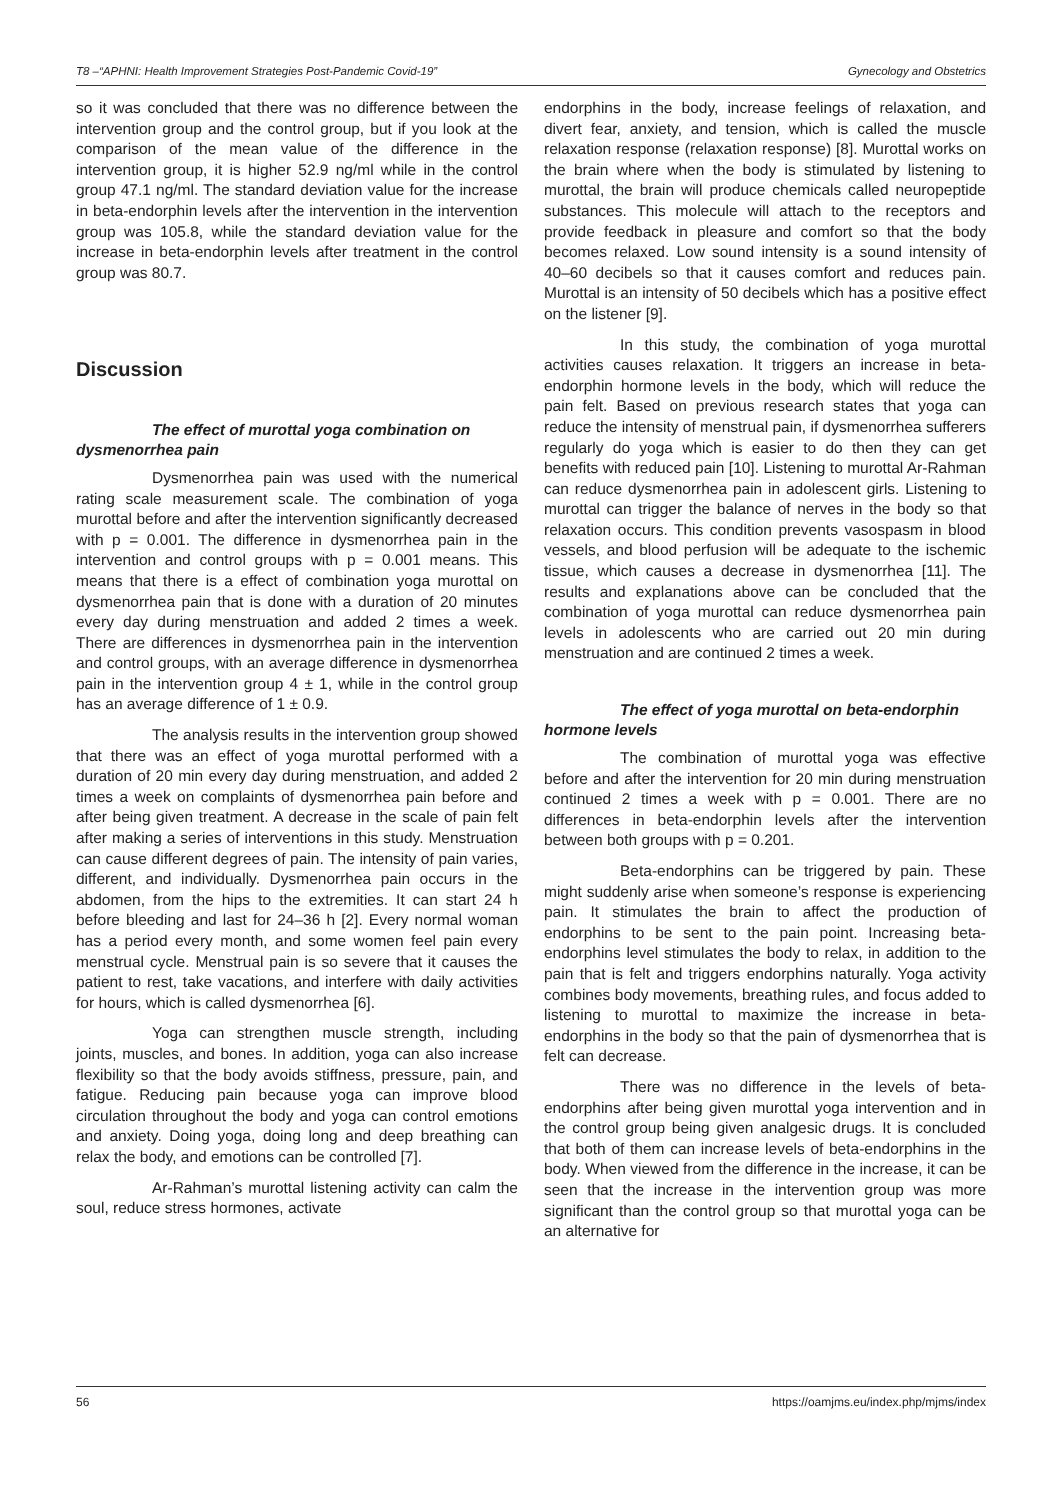T8 –“APHNI: Health Improvement Strategies Post-Pandemic Covid-19” Gynecology and Obstetrics
so it was concluded that there was no difference between the intervention group and the control group, but if you look at the comparison of the mean value of the difference in the intervention group, it is higher 52.9 ng/ml while in the control group 47.1 ng/ml. The standard deviation value for the increase in beta-endorphin levels after the intervention in the intervention group was 105.8, while the standard deviation value for the increase in beta-endorphin levels after treatment in the control group was 80.7.
Discussion
The effect of murottal yoga combination on dysmenorrhea pain
Dysmenorrhea pain was used with the numerical rating scale measurement scale. The combination of yoga murottal before and after the intervention significantly decreased with p = 0.001. The difference in dysmenorrhea pain in the intervention and control groups with p = 0.001 means. This means that there is a effect of combination yoga murottal on dysmenorrhea pain that is done with a duration of 20 minutes every day during menstruation and added 2 times a week. There are differences in dysmenorrhea pain in the intervention and control groups, with an average difference in dysmenorrhea pain in the intervention group 4 ± 1, while in the control group has an average difference of 1 ± 0.9.
The analysis results in the intervention group showed that there was an effect of yoga murottal performed with a duration of 20 min every day during menstruation, and added 2 times a week on complaints of dysmenorrhea pain before and after being given treatment. A decrease in the scale of pain felt after making a series of interventions in this study. Menstruation can cause different degrees of pain. The intensity of pain varies, different, and individually. Dysmenorrhea pain occurs in the abdomen, from the hips to the extremities. It can start 24 h before bleeding and last for 24–36 h [2]. Every normal woman has a period every month, and some women feel pain every menstrual cycle. Menstrual pain is so severe that it causes the patient to rest, take vacations, and interfere with daily activities for hours, which is called dysmenorrhea [6].
Yoga can strengthen muscle strength, including joints, muscles, and bones. In addition, yoga can also increase flexibility so that the body avoids stiffness, pressure, pain, and fatigue. Reducing pain because yoga can improve blood circulation throughout the body and yoga can control emotions and anxiety. Doing yoga, doing long and deep breathing can relax the body, and emotions can be controlled [7].
Ar-Rahman’s murottal listening activity can calm the soul, reduce stress hormones, activate
endorphins in the body, increase feelings of relaxation, and divert fear, anxiety, and tension, which is called the muscle relaxation response (relaxation response) [8]. Murottal works on the brain where when the body is stimulated by listening to murottal, the brain will produce chemicals called neuropeptide substances. This molecule will attach to the receptors and provide feedback in pleasure and comfort so that the body becomes relaxed. Low sound intensity is a sound intensity of 40–60 decibels so that it causes comfort and reduces pain. Murottal is an intensity of 50 decibels which has a positive effect on the listener [9].
In this study, the combination of yoga murottal activities causes relaxation. It triggers an increase in beta-endorphin hormone levels in the body, which will reduce the pain felt. Based on previous research states that yoga can reduce the intensity of menstrual pain, if dysmenorrhea sufferers regularly do yoga which is easier to do then they can get benefits with reduced pain [10]. Listening to murottal Ar-Rahman can reduce dysmenorrhea pain in adolescent girls. Listening to murottal can trigger the balance of nerves in the body so that relaxation occurs. This condition prevents vasospasm in blood vessels, and blood perfusion will be adequate to the ischemic tissue, which causes a decrease in dysmenorrhea [11]. The results and explanations above can be concluded that the combination of yoga murottal can reduce dysmenorrhea pain levels in adolescents who are carried out 20 min during menstruation and are continued 2 times a week.
The effect of yoga murottal on beta-endorphin hormone levels
The combination of murottal yoga was effective before and after the intervention for 20 min during menstruation continued 2 times a week with p = 0.001. There are no differences in beta-endorphin levels after the intervention between both groups with p = 0.201.
Beta-endorphins can be triggered by pain. These might suddenly arise when someone’s response is experiencing pain. It stimulates the brain to affect the production of endorphins to be sent to the pain point. Increasing beta-endorphins level stimulates the body to relax, in addition to the pain that is felt and triggers endorphins naturally. Yoga activity combines body movements, breathing rules, and focus added to listening to murottal to maximize the increase in beta-endorphins in the body so that the pain of dysmenorrhea that is felt can decrease.
There was no difference in the levels of beta-endorphins after being given murottal yoga intervention and in the control group being given analgesic drugs. It is concluded that both of them can increase levels of beta-endorphins in the body. When viewed from the difference in the increase, it can be seen that the increase in the intervention group was more significant than the control group so that murottal yoga can be an alternative for
56 https://oamjms.eu/index.php/mjms/index